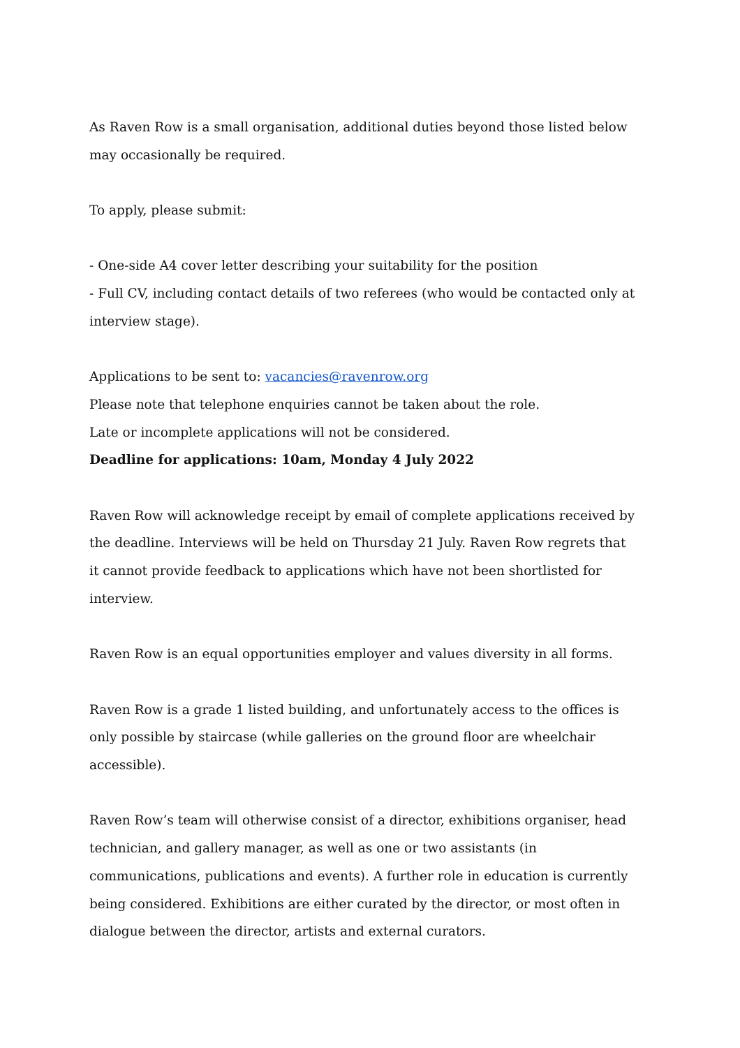As Raven Row is a small organisation, additional duties beyond those listed below may occasionally be required.
To apply, please submit:
- One-side A4 cover letter describing your suitability for the position
- Full CV, including contact details of two referees (who would be contacted only at interview stage).
Applications to be sent to: vacancies@ravenrow.org
Please note that telephone enquiries cannot be taken about the role.
Late or incomplete applications will not be considered.
Deadline for applications: 10am, Monday 4 July 2022
Raven Row will acknowledge receipt by email of complete applications received by the deadline. Interviews will be held on Thursday 21 July. Raven Row regrets that it cannot provide feedback to applications which have not been shortlisted for interview.
Raven Row is an equal opportunities employer and values diversity in all forms.
Raven Row is a grade 1 listed building, and unfortunately access to the offices is only possible by staircase (while galleries on the ground floor are wheelchair accessible).
Raven Row’s team will otherwise consist of a director, exhibitions organiser, head technician, and gallery manager, as well as one or two assistants (in communications, publications and events). A further role in education is currently being considered. Exhibitions are either curated by the director, or most often in dialogue between the director, artists and external curators.